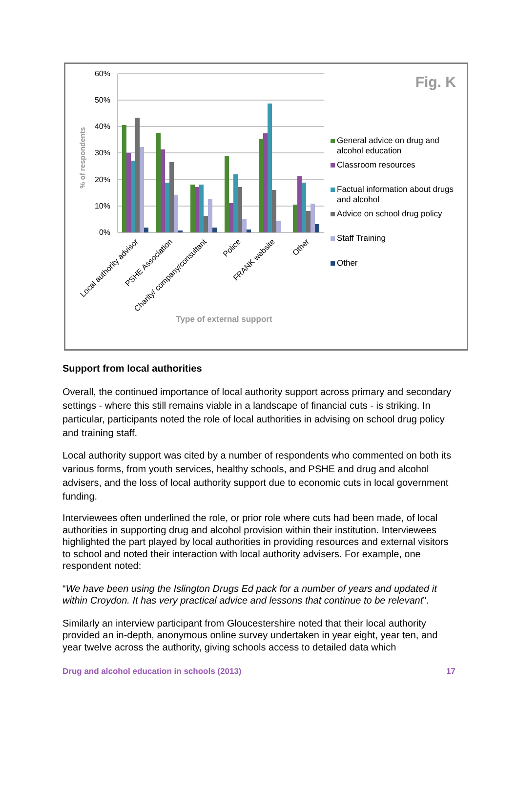60%
50%
40%
30%
20%
10%
0%
% of respondents
Local authority advisor
PSHE Association
Charity/ company/consultant
Police
FRANK website
Other
Type of external support
Fig. K
General advice on drug and
alcohol education
Classroom resources
Factual information about drugs
and alcohol
Advice on school drug policy
Staff Training
Other
Support from local authorities
Overall, the continued importance of local authority support across primary and secondary settings - where this still remains viable in a landscape of financial cuts - is striking. In particular, participants noted the role of local authorities in advising on school drug policy and training staff.
Local authority support was cited by a number of respondents who commented on both its various forms, from youth services, healthy schools, and PSHE and drug and alcohol advisers, and the loss of local authority support due to economic cuts in local government funding.
Interviewees often underlined the role, or prior role where cuts had been made, of local authorities in supporting drug and alcohol provision within their institution. Interviewees highlighted the part played by local authorities in providing resources and external visitors to school and noted their interaction with local authority advisers. For example, one respondent noted:
“We have been using the Islington Drugs Ed pack for a number of years and updated it within Croydon. It has very practical advice and lessons that continue to be relevant”.
Similarly an interview participant from Gloucestershire noted that their local authority provided an in-depth, anonymous online survey undertaken in year eight, year ten, and year twelve across the authority, giving schools access to detailed data which
Drug and alcohol education in schools (2013) 17